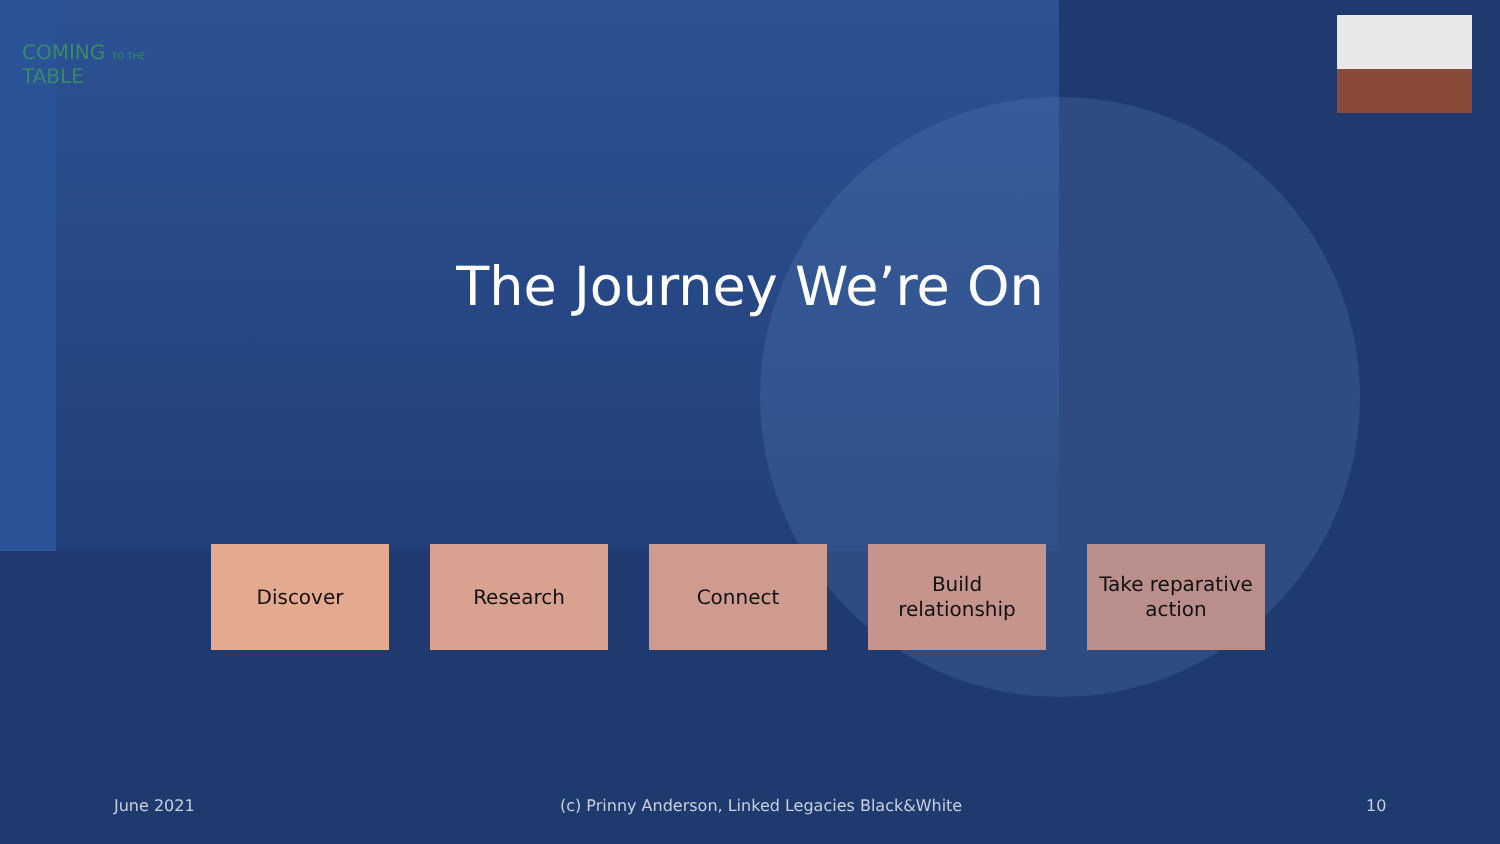COMING TO THE TABLE
The Journey We’re On
Discover Research Connect Build
relationship
Take reparative
action
June 2021
(c) Prinny Anderson, Linked Legacies Black&White
10